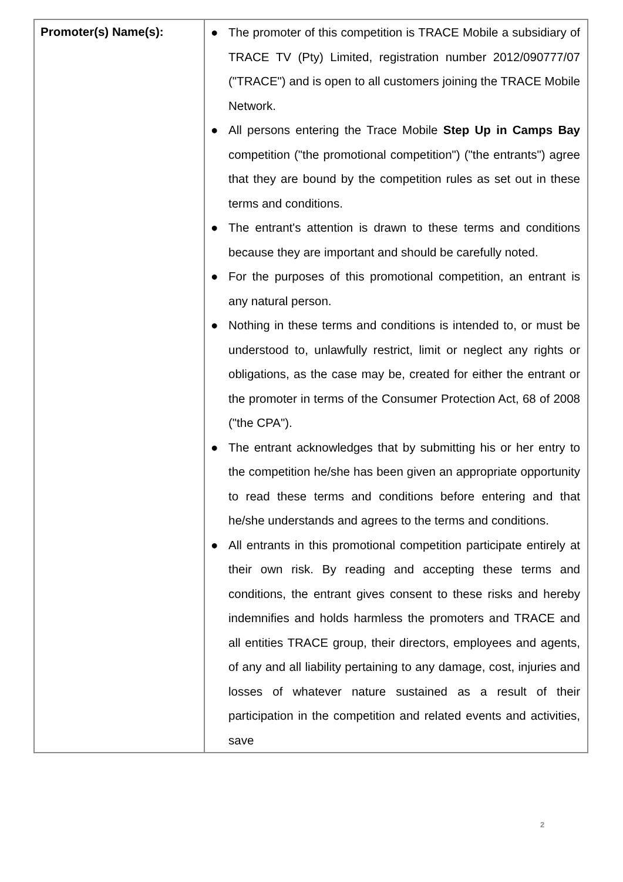| Promoter(s) Name(s): | ● The promoter of this competition is TRACE Mobile a subsidiary of TRACE TV (Pty) Limited, registration number 2012/090777/07 ("TRACE") and is open to all customers joining the TRACE Mobile Network. ● All persons entering the Trace Mobile Step Up in Camps Bay competition ("the promotional competition") ("the entrants") agree that they are bound by the competition rules as set out in these terms and conditions. ● The entrant's attention is drawn to these terms and conditions because they are important and should be carefully noted. ● For the purposes of this promotional competition, an entrant is any natural person. ● Nothing in these terms and conditions is intended to, or must be understood to, unlawfully restrict, limit or neglect any rights or obligations, as the case may be, created for either the entrant or the promoter in terms of the Consumer Protection Act, 68 of 2008 ("the CPA"). ● The entrant acknowledges that by submitting his or her entry to the competition he/she has been given an appropriate opportunity to read these terms and conditions before entering and that he/she understands and agrees to the terms and conditions. ● All entrants in this promotional competition participate entirely at their own risk. By reading and accepting these terms and conditions, the entrant gives consent to these risks and hereby indemnifies and holds harmless the promoters and TRACE and all entities TRACE group, their directors, employees and agents, of any and all liability pertaining to any damage, cost, injuries and losses of whatever nature sustained as a result of their participation in the competition and related events and activities, save |
2